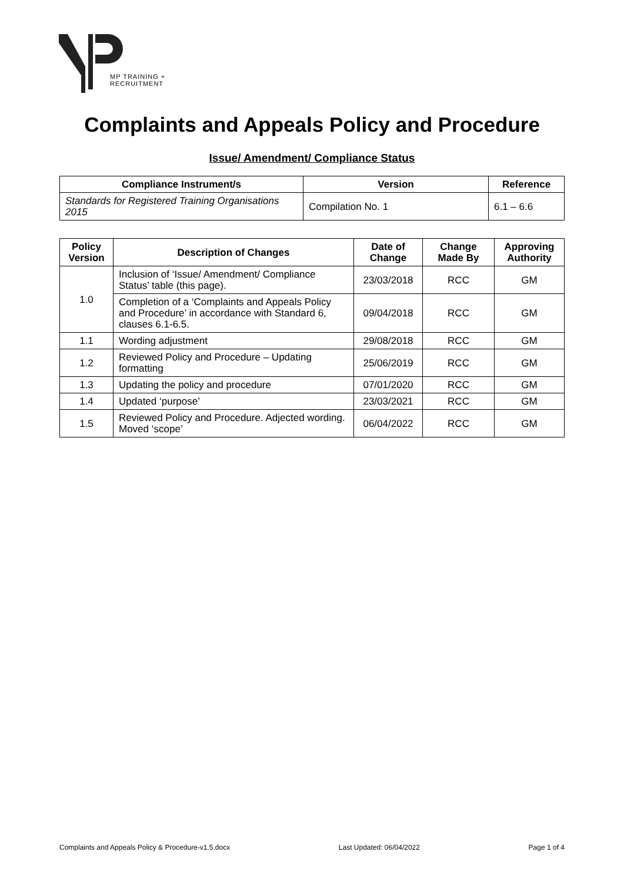MP TRAINING +
RECRUITMENT
Complaints and Appeals Policy and Procedure
Issue/ Amendment/ Compliance Status
| Compliance Instrument/s | Version | Reference |
| --- | --- | --- |
| Standards for Registered Training Organisations 2015 | Compilation No. 1 | 6.1 – 6.6 |
| Policy Version | Description of Changes | Date of Change | Change Made By | Approving Authority |
| --- | --- | --- | --- | --- |
| 1.0 | Inclusion of ‘Issue/ Amendment/ Compliance Status’ table (this page). | 23/03/2018 | RCC | GM |
| | Completion of a ‘Complaints and Appeals Policy and Procedure’ in accordance with Standard 6, clauses 6.1-6.5. | 09/04/2018 | RCC | GM |
| 1.1 | Wording adjustment | 29/08/2018 | RCC | GM |
| 1.2 | Reviewed Policy and Procedure – Updating formatting | 25/06/2019 | RCC | GM |
| 1.3 | Updating the policy and procedure | 07/01/2020 | RCC | GM |
| 1.4 | Updated ‘purpose’ | 23/03/2021 | RCC | GM |
| 1.5 | Reviewed Policy and Procedure. Adjected wording. Moved ‘scope’ | 06/04/2022 | RCC | GM |
Complaints and Appeals Policy & Procedure-v1.5.docx Last Updated: 06/04/2022 Page 1 of 4